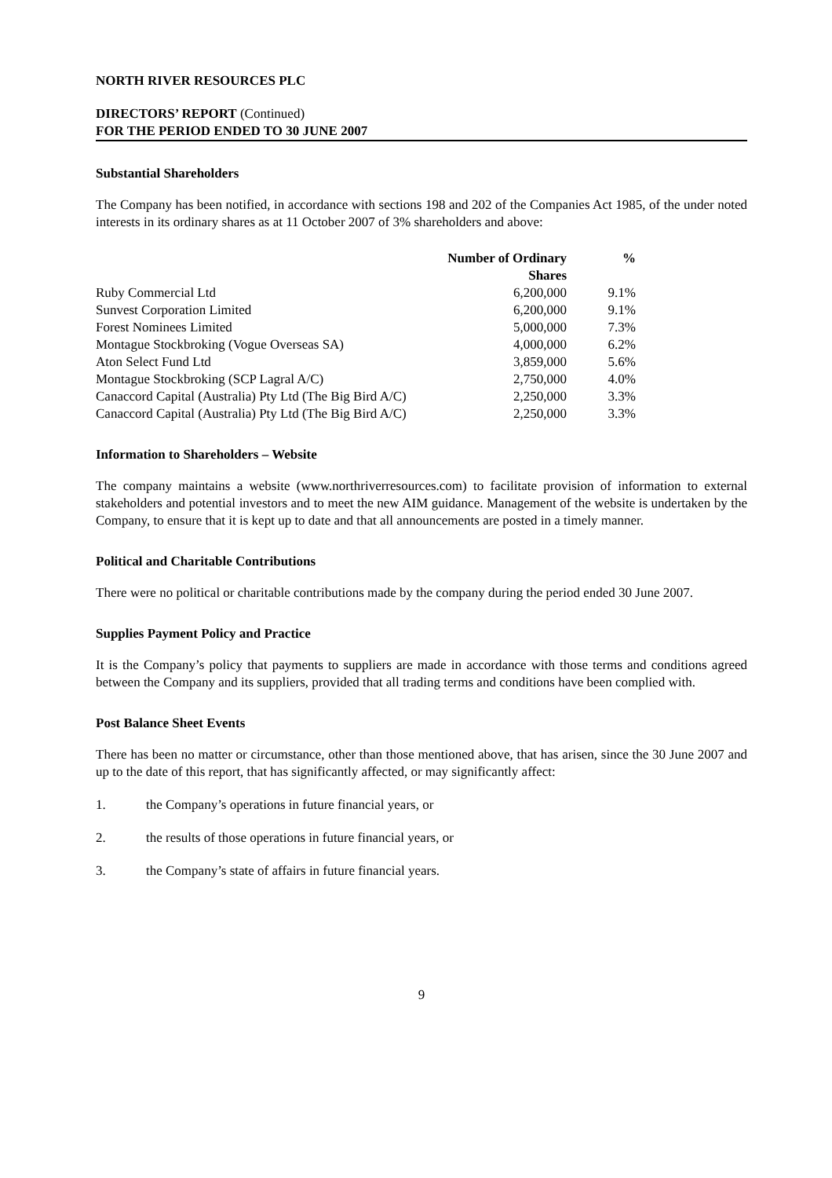NORTH RIVER RESOURCES PLC
DIRECTORS’ REPORT (Continued)
FOR THE PERIOD ENDED TO 30 JUNE 2007
Substantial Shareholders
The Company has been notified, in accordance with sections 198 and 202 of the Companies Act 1985, of the under noted interests in its ordinary shares as at 11 October 2007 of 3% shareholders and above:
| | Number of Ordinary Shares | % |
| --- | --- | --- |
| Ruby Commercial Ltd | 6,200,000 | 9.1% |
| Sunvest Corporation Limited | 6,200,000 | 9.1% |
| Forest Nominees Limited | 5,000,000 | 7.3% |
| Montague Stockbroking (Vogue Overseas SA) | 4,000,000 | 6.2% |
| Aton Select Fund Ltd | 3,859,000 | 5.6% |
| Montague Stockbroking (SCP Lagral A/C) | 2,750,000 | 4.0% |
| Canaccord Capital (Australia) Pty Ltd (The Big Bird A/C) | 2,250,000 | 3.3% |
| Canaccord Capital (Australia) Pty Ltd (The Big Bird A/C) | 2,250,000 | 3.3% |
Information to Shareholders – Website
The company maintains a website (www.northriverresources.com) to facilitate provision of information to external stakeholders and potential investors and to meet the new AIM guidance. Management of the website is undertaken by the Company, to ensure that it is kept up to date and that all announcements are posted in a timely manner.
Political and Charitable Contributions
There were no political or charitable contributions made by the company during the period ended 30 June 2007.
Supplies Payment Policy and Practice
It is the Company’s policy that payments to suppliers are made in accordance with those terms and conditions agreed between the Company and its suppliers, provided that all trading terms and conditions have been complied with.
Post Balance Sheet Events
There has been no matter or circumstance, other than those mentioned above, that has arisen, since the 30 June 2007 and up to the date of this report, that has significantly affected, or may significantly affect:
1. the Company’s operations in future financial years, or
2. the results of those operations in future financial years, or
3. the Company’s state of affairs in future financial years.
9